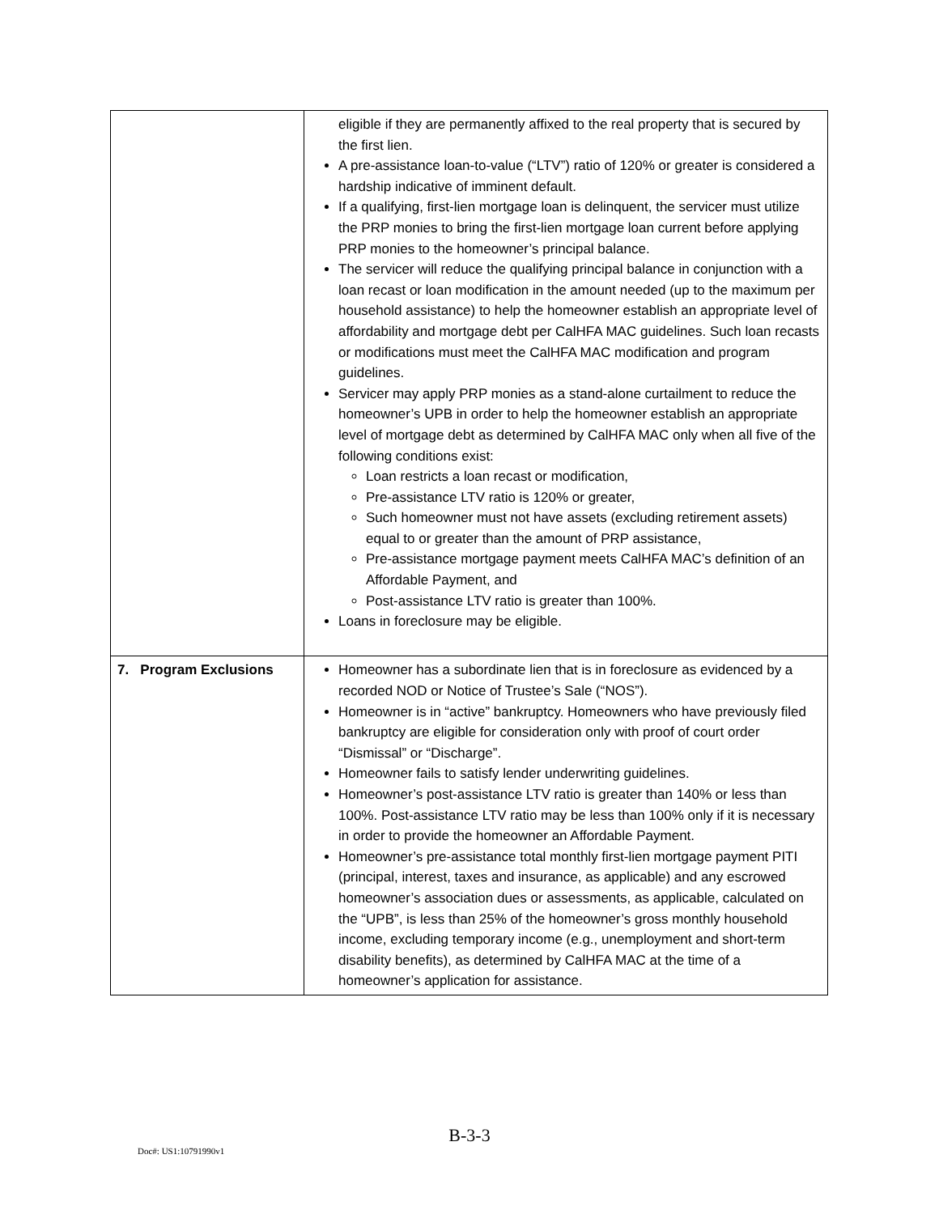| | eligible if they are permanently affixed to the real property that is secured by the first lien. A pre-assistance loan-to-value (“LTV”) ratio of 120% or greater is considered a hardship indicative of imminent default. If a qualifying, first-lien mortgage loan is delinquent, the servicer must utilize the PRP monies to bring the first-lien mortgage loan current before applying PRP monies to the homeowner’s principal balance. The servicer will reduce the qualifying principal balance in conjunction with a loan recast or loan modification in the amount needed (up to the maximum per household assistance) to help the homeowner establish an appropriate level of affordability and mortgage debt per CalHFA MAC guidelines. Such loan recasts or modifications must meet the CalHFA MAC modification and program guidelines. Servicer may apply PRP monies as a stand-alone curtailment to reduce the homeowner’s UPB in order to help the homeowner establish an appropriate level of mortgage debt as determined by CalHFA MAC only when all five of the following conditions exist: Loan restricts a loan recast or modification, Pre-assistance LTV ratio is 120% or greater, Such homeowner must not have assets (excluding retirement assets) equal to or greater than the amount of PRP assistance, Pre-assistance mortgage payment meets CalHFA MAC’s definition of an Affordable Payment, and Post-assistance LTV ratio is greater than 100%. Loans in foreclosure may be eligible. |
| 7. Program Exclusions | Homeowner has a subordinate lien that is in foreclosure as evidenced by a recorded NOD or Notice of Trustee’s Sale (“NOS”). Homeowner is in “active” bankruptcy. Homeowners who have previously filed bankruptcy are eligible for consideration only with proof of court order “Dismissal” or “Discharge”. Homeowner fails to satisfy lender underwriting guidelines. Homeowner’s post-assistance LTV ratio is greater than 140% or less than 100%. Post-assistance LTV ratio may be less than 100% only if it is necessary in order to provide the homeowner an Affordable Payment. Homeowner’s pre-assistance total monthly first-lien mortgage payment PITI (principal, interest, taxes and insurance, as applicable) and any escrowed homeowner’s association dues or assessments, as applicable, calculated on the “UPB”, is less than 25% of the homeowner’s gross monthly household income, excluding temporary income (e.g., unemployment and short-term disability benefits), as determined by CalHFA MAC at the time of a homeowner’s application for assistance. |
B-3-3
Doc#: US1:10791990v1